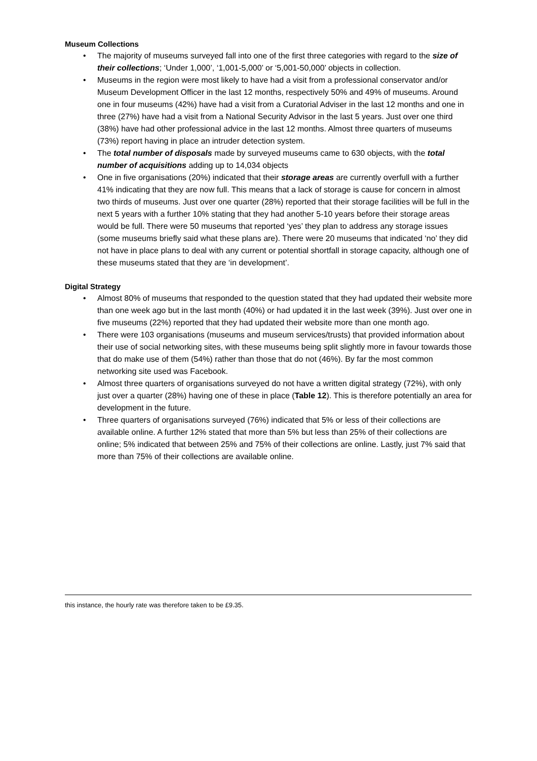Museum Collections
• The majority of museums surveyed fall into one of the first three categories with regard to the size of their collections; ‘Under 1,000’, ‘1,001-5,000’ or ‘5,001-50,000’ objects in collection.
• Museums in the region were most likely to have had a visit from a professional conservator and/or Museum Development Officer in the last 12 months, respectively 50% and 49% of museums. Around one in four museums (42%) have had a visit from a Curatorial Adviser in the last 12 months and one in three (27%) have had a visit from a National Security Advisor in the last 5 years. Just over one third (38%) have had other professional advice in the last 12 months. Almost three quarters of museums (73%) report having in place an intruder detection system.
• The total number of disposals made by surveyed museums came to 630 objects, with the total number of acquisitions adding up to 14,034 objects
• One in five organisations (20%) indicated that their storage areas are currently overfull with a further 41% indicating that they are now full. This means that a lack of storage is cause for concern in almost two thirds of museums. Just over one quarter (28%) reported that their storage facilities will be full in the next 5 years with a further 10% stating that they had another 5-10 years before their storage areas would be full. There were 50 museums that reported ‘yes’ they plan to address any storage issues (some museums briefly said what these plans are). There were 20 museums that indicated ‘no’ they did not have in place plans to deal with any current or potential shortfall in storage capacity, although one of these museums stated that they are ‘in development’.
Digital Strategy
• Almost 80% of museums that responded to the question stated that they had updated their website more than one week ago but in the last month (40%) or had updated it in the last week (39%). Just over one in five museums (22%) reported that they had updated their website more than one month ago.
• There were 103 organisations (museums and museum services/trusts) that provided information about their use of social networking sites, with these museums being split slightly more in favour towards those that do make use of them (54%) rather than those that do not (46%). By far the most common networking site used was Facebook.
• Almost three quarters of organisations surveyed do not have a written digital strategy (72%), with only just over a quarter (28%) having one of these in place (Table 12). This is therefore potentially an area for development in the future.
• Three quarters of organisations surveyed (76%) indicated that 5% or less of their collections are available online. A further 12% stated that more than 5% but less than 25% of their collections are online; 5% indicated that between 25% and 75% of their collections are online. Lastly, just 7% said that more than 75% of their collections are available online.
this instance, the hourly rate was therefore taken to be £9.35.